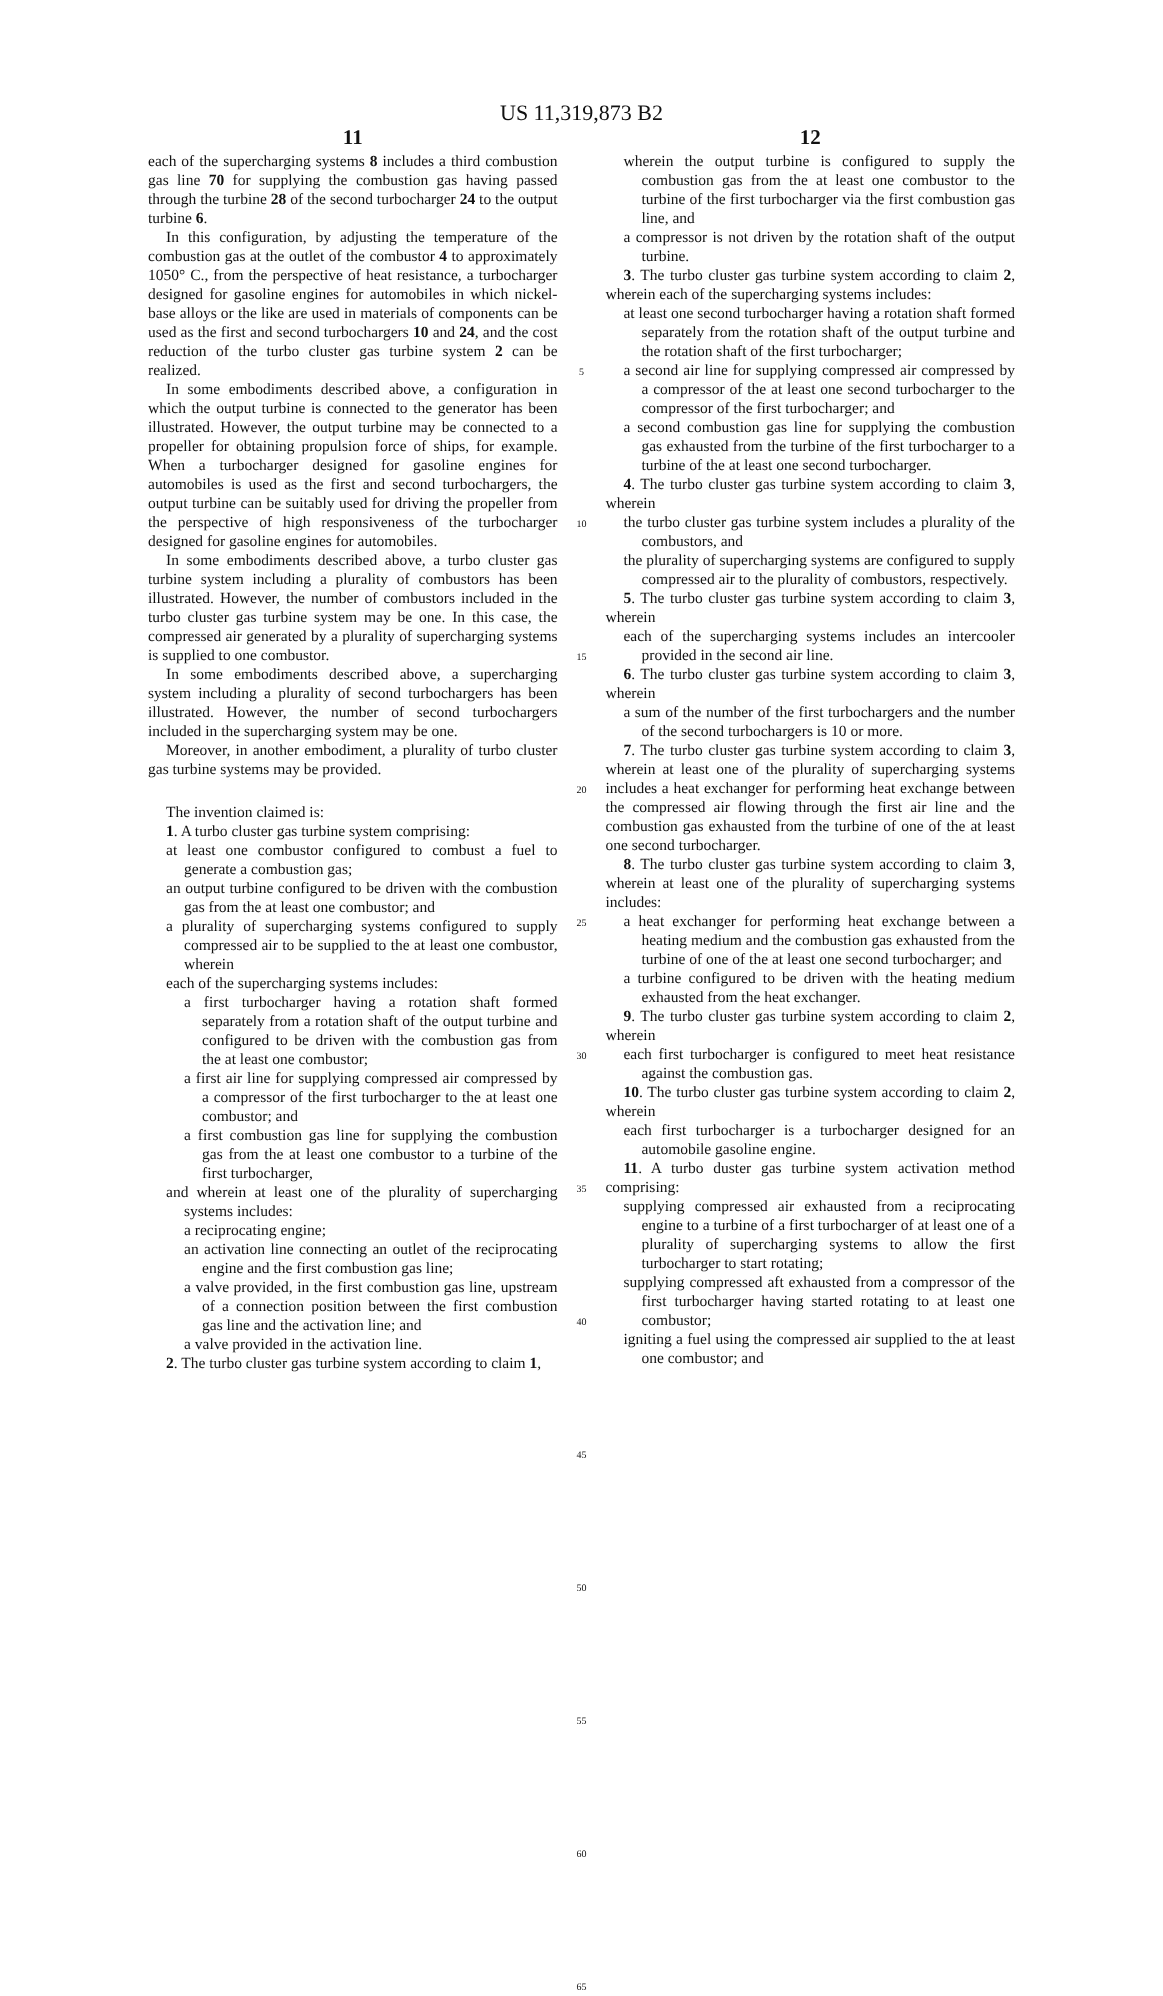US 11,319,873 B2
11
each of the supercharging systems 8 includes a third combustion gas line 70 for supplying the combustion gas having passed through the turbine 28 of the second turbocharger 24 to the output turbine 6.
In this configuration, by adjusting the temperature of the combustion gas at the outlet of the combustor 4 to approximately 1050° C., from the perspective of heat resistance, a turbocharger designed for gasoline engines for automobiles in which nickel-base alloys or the like are used in materials of components can be used as the first and second turbochargers 10 and 24, and the cost reduction of the turbo cluster gas turbine system 2 can be realized.
In some embodiments described above, a configuration in which the output turbine is connected to the generator has been illustrated. However, the output turbine may be connected to a propeller for obtaining propulsion force of ships, for example. When a turbocharger designed for gasoline engines for automobiles is used as the first and second turbochargers, the output turbine can be suitably used for driving the propeller from the perspective of high responsiveness of the turbocharger designed for gasoline engines for automobiles.
In some embodiments described above, a turbo cluster gas turbine system including a plurality of combustors has been illustrated. However, the number of combustors included in the turbo cluster gas turbine system may be one. In this case, the compressed air generated by a plurality of supercharging systems is supplied to one combustor.
In some embodiments described above, a supercharging system including a plurality of second turbochargers has been illustrated. However, the number of second turbochargers included in the supercharging system may be one.
Moreover, in another embodiment, a plurality of turbo cluster gas turbine systems may be provided.
The invention claimed is:
1. A turbo cluster gas turbine system comprising:
at least one combustor configured to combust a fuel to generate a combustion gas;
an output turbine configured to be driven with the combustion gas from the at least one combustor; and
a plurality of supercharging systems configured to supply compressed air to be supplied to the at least one combustor, wherein
each of the supercharging systems includes:
a first turbocharger having a rotation shaft formed separately from a rotation shaft of the output turbine and configured to be driven with the combustion gas from the at least one combustor;
a first air line for supplying compressed air compressed by a compressor of the first turbocharger to the at least one combustor; and
a first combustion gas line for supplying the combustion gas from the at least one combustor to a turbine of the first turbocharger,
and wherein at least one of the plurality of supercharging systems includes:
a reciprocating engine;
an activation line connecting an outlet of the reciprocating engine and the first combustion gas line;
a valve provided, in the first combustion gas line, upstream of a connection position between the first combustion gas line and the activation line; and
a valve provided in the activation line.
2. The turbo cluster gas turbine system according to claim 1,
5
10
15
20
25
30
35
40
45
50
55
60
65
12
wherein the output turbine is configured to supply the combustion gas from the at least one combustor to the turbine of the first turbocharger via the first combustion gas line, and
a compressor is not driven by the rotation shaft of the output turbine.
3. The turbo cluster gas turbine system according to claim 2, wherein each of the supercharging systems includes:
at least one second turbocharger having a rotation shaft formed separately from the rotation shaft of the output turbine and the rotation shaft of the first turbocharger;
a second air line for supplying compressed air compressed by a compressor of the at least one second turbocharger to the compressor of the first turbocharger; and
a second combustion gas line for supplying the combustion gas exhausted from the turbine of the first turbocharger to a turbine of the at least one second turbocharger.
4. The turbo cluster gas turbine system according to claim 3, wherein
the turbo cluster gas turbine system includes a plurality of the combustors, and
the plurality of supercharging systems are configured to supply compressed air to the plurality of combustors, respectively.
5. The turbo cluster gas turbine system according to claim 3, wherein
each of the supercharging systems includes an intercooler provided in the second air line.
6. The turbo cluster gas turbine system according to claim 3, wherein
a sum of the number of the first turbochargers and the number of the second turbochargers is 10 or more.
7. The turbo cluster gas turbine system according to claim 3, wherein at least one of the plurality of supercharging systems includes a heat exchanger for performing heat exchange between the compressed air flowing through the first air line and the combustion gas exhausted from the turbine of one of the at least one second turbocharger.
8. The turbo cluster gas turbine system according to claim 3, wherein at least one of the plurality of supercharging systems includes:
a heat exchanger for performing heat exchange between a heating medium and the combustion gas exhausted from the turbine of one of the at least one second turbocharger; and
a turbine configured to be driven with the heating medium exhausted from the heat exchanger.
9. The turbo cluster gas turbine system according to claim 2, wherein
each first turbocharger is configured to meet heat resistance against the combustion gas.
10. The turbo cluster gas turbine system according to claim 2, wherein
each first turbocharger is a turbocharger designed for an automobile gasoline engine.
11. A turbo duster gas turbine system activation method comprising:
supplying compressed air exhausted from a reciprocating engine to a turbine of a first turbocharger of at least one of a plurality of supercharging systems to allow the first turbocharger to start rotating;
supplying compressed aft exhausted from a compressor of the first turbocharger having started rotating to at least one combustor;
igniting a fuel using the compressed air supplied to the at least one combustor; and